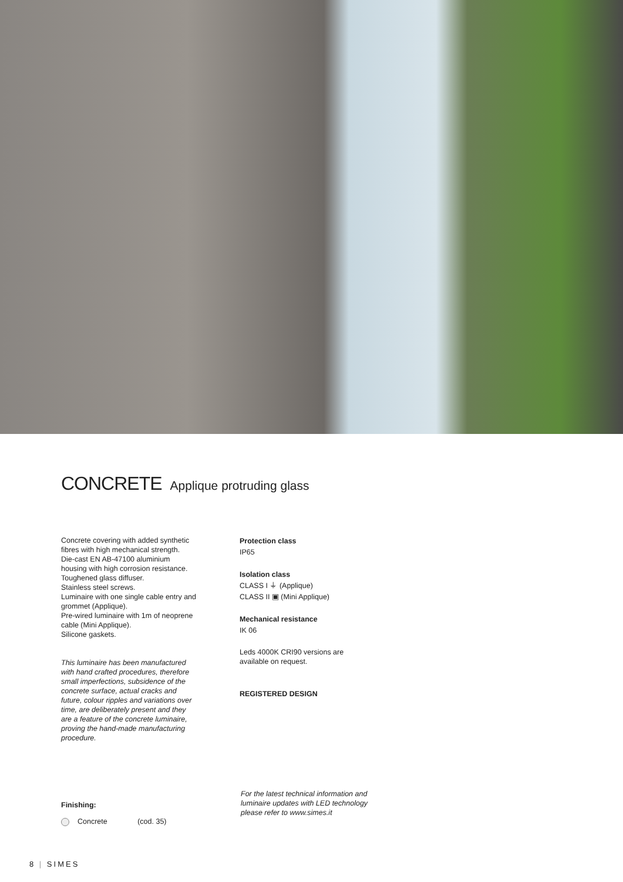CONCRETE Applique protruding glass
Concrete covering with added synthetic fibres with high mechanical strength.
Die-cast EN AB-47100 aluminium housing with high corrosion resistance.
Toughened glass diffuser.
Stainless steel screws.
Luminaire with one single cable entry and grommet (Applique).
Pre-wired luminaire with 1m of neoprene cable (Mini Applique).
Silicone gaskets.
This luminaire has been manufactured with hand crafted procedures, therefore small imperfections, subsidence of the concrete surface, actual cracks and future, colour ripples and variations over time, are deliberately present and they are a feature of the concrete luminaire, proving the hand-made manufacturing procedure.
Protection class
IP65
Isolation class
CLASS I ⏚ (Applique)
CLASS II ▣ (Mini Applique)
Mechanical resistance
IK 06
Leds 4000K CRI90 versions are available on request.
REGISTERED DESIGN
Finishing:
Concrete (cod. 35)
For the latest technical information and luminaire updates with LED technology please refer to www.simes.it
8 | SIMES